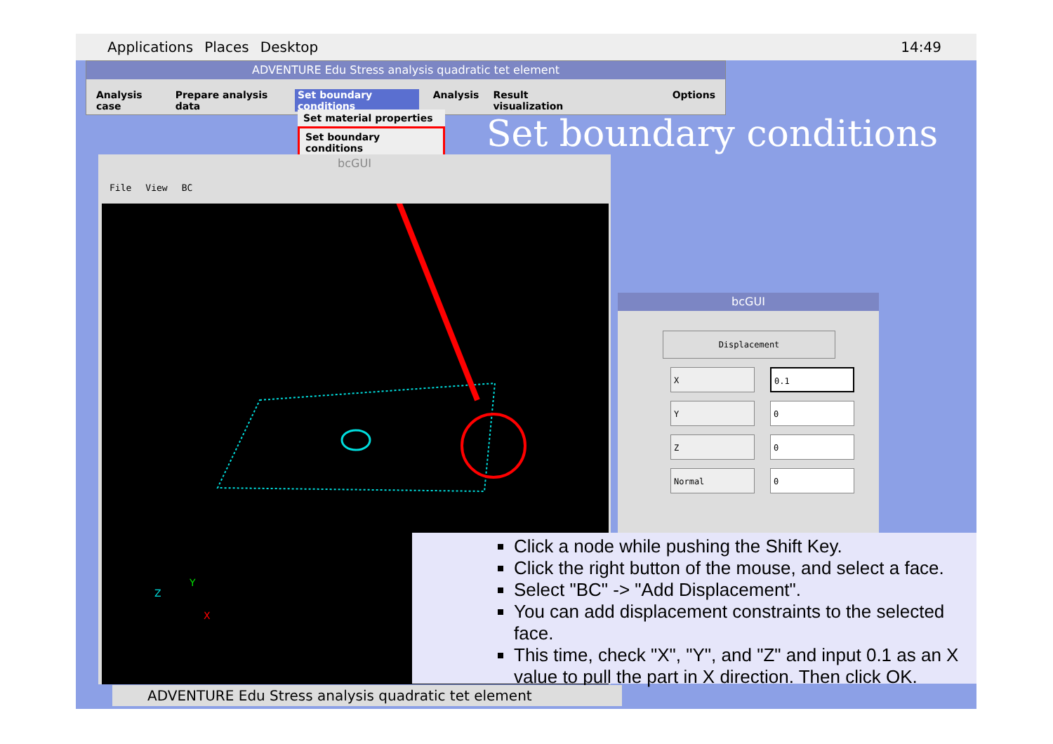Applications Places Desktop 14:49
ADVENTURE Edu Stress analysis quadratic tet element
Analysis case Prepare analysis data Set boundary conditions Analysis Result visualization Options
Set material properties
Set boundary conditions
Set boundary conditions
bcGUI
File View BC
Z
Y
X
bcGUI
Displacement
X 0.1
Y 0
Z 0
Normal 0
Click a node while pushing the Shift Key.
Click the right button of the mouse, and select a face.
Select "BC" -> "Add Displacement".
You can add displacement constraints to the selected face.
This time, check "X", "Y", and "Z" and input 0.1 as an X value to pull the part in X direction. Then click OK.
ADVENTURE Edu Stress analysis quadratic tet element